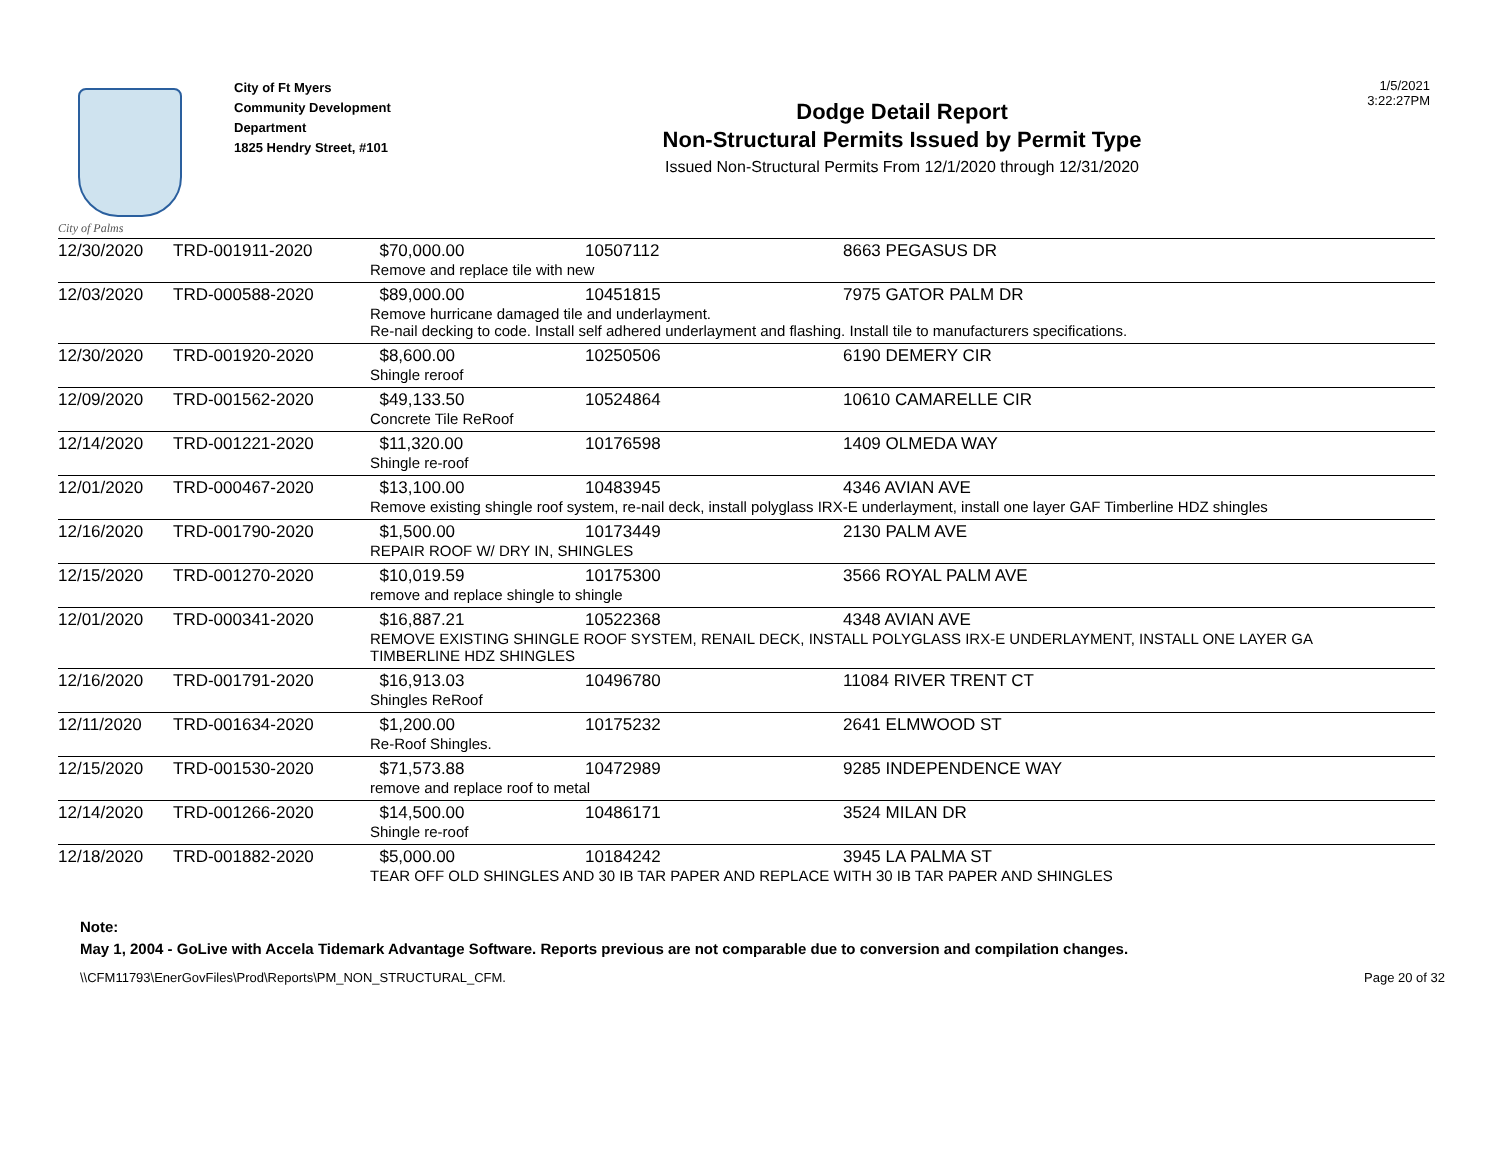City of Palms
City of Ft Myers
Community Development Department
1825 Hendry Street, #101
Dodge Detail Report
Non-Structural Permits Issued by Permit Type
Issued Non-Structural Permits From 12/1/2020 through 12/31/2020
1/5/2021
3:22:27PM
| 12/30/2020 | TRD-001911-2020 | $70,000.00 | 10507112 | 8663 PEGASUS DR |
| | | Remove and replace tile with new | | |
| 12/03/2020 | TRD-000588-2020 | $89,000.00 | 10451815 | 7975 GATOR PALM DR |
| | | Remove hurricane damaged tile and underlayment. Re-nail decking to code. Install self adhered underlayment and flashing. Install tile to manufacturers specifications. | | |
| 12/30/2020 | TRD-001920-2020 | $8,600.00 | 10250506 | 6190 DEMERY CIR |
| | | Shingle reroof | | |
| 12/09/2020 | TRD-001562-2020 | $49,133.50 | 10524864 | 10610 CAMARELLE CIR |
| | | Concrete Tile ReRoof | | |
| 12/14/2020 | TRD-001221-2020 | $11,320.00 | 10176598 | 1409 OLMEDA WAY |
| | | Shingle re-roof | | |
| 12/01/2020 | TRD-000467-2020 | $13,100.00 | 10483945 | 4346 AVIAN AVE |
| | | Remove existing shingle roof system, re-nail deck, install polyglass IRX-E underlayment, install one layer GAF Timberline HDZ shingles | | |
| 12/16/2020 | TRD-001790-2020 | $1,500.00 | 10173449 | 2130 PALM AVE |
| | | REPAIR ROOF W/ DRY IN, SHINGLES | | |
| 12/15/2020 | TRD-001270-2020 | $10,019.59 | 10175300 | 3566 ROYAL PALM AVE |
| | | remove and replace shingle to shingle | | |
| 12/01/2020 | TRD-000341-2020 | $16,887.21 | 10522368 | 4348 AVIAN AVE |
| | | REMOVE EXISTING SHINGLE ROOF SYSTEM, RENAIL DECK, INSTALL POLYGLASS IRX-E UNDERLAYMENT, INSTALL ONE LAYER GA TIMBERLINE HDZ SHINGLES | | |
| 12/16/2020 | TRD-001791-2020 | $16,913.03 | 10496780 | 11084 RIVER TRENT CT |
| | | Shingles ReRoof | | |
| 12/11/2020 | TRD-001634-2020 | $1,200.00 | 10175232 | 2641 ELMWOOD ST |
| | | Re-Roof Shingles. | | |
| 12/15/2020 | TRD-001530-2020 | $71,573.88 | 10472989 | 9285 INDEPENDENCE WAY |
| | | remove and replace roof to metal | | |
| 12/14/2020 | TRD-001266-2020 | $14,500.00 | 10486171 | 3524 MILAN DR |
| | | Shingle re-roof | | |
| 12/18/2020 | TRD-001882-2020 | $5,000.00 | 10184242 | 3945 LA PALMA ST |
| | | TEAR OFF OLD SHINGLES AND 30 IB TAR PAPER AND REPLACE WITH 30 IB TAR PAPER AND SHINGLES | | |
Note:
May 1, 2004 - GoLive with Accela Tidemark Advantage Software. Reports previous are not comparable due to conversion and compilation changes.
\\CFM11793\EnerGovFiles\Prod\Reports\PM_NON_STRUCTURAL_CFM. Page 20 of 32